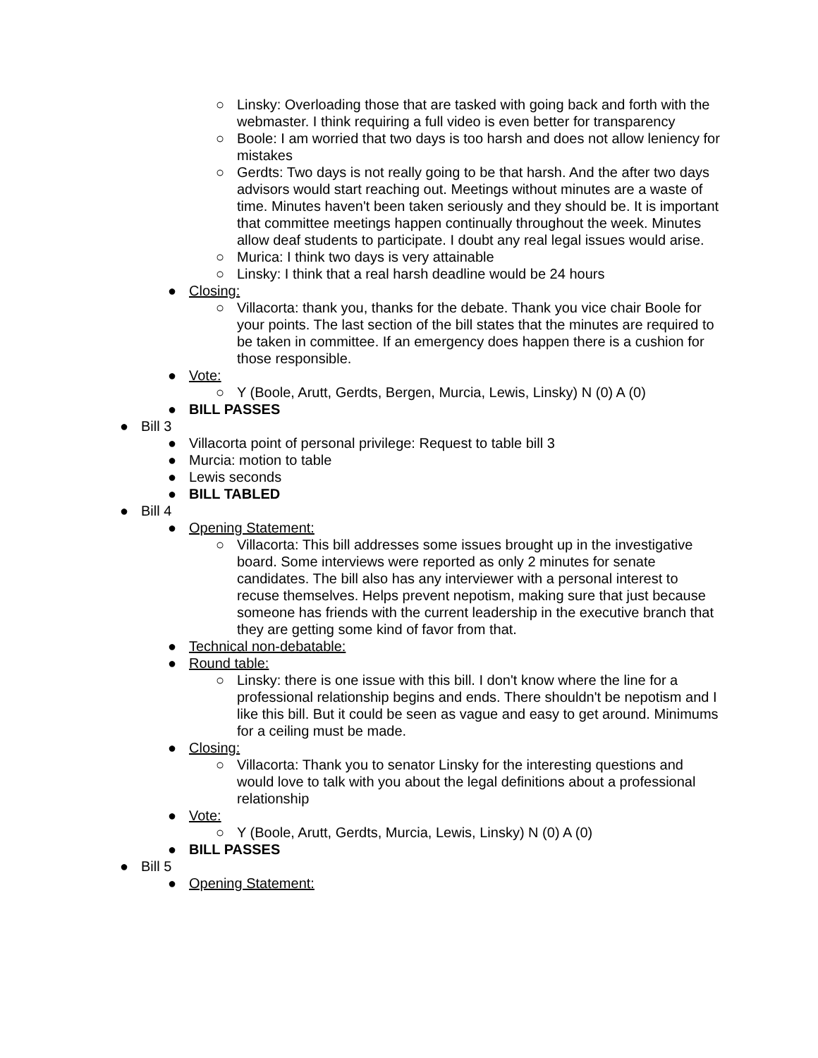○ Linsky: Overloading those that are tasked with going back and forth with the webmaster. I think requiring a full video is even better for transparency
○ Boole: I am worried that two days is too harsh and does not allow leniency for mistakes
○ Gerdts: Two days is not really going to be that harsh. And the after two days advisors would start reaching out. Meetings without minutes are a waste of time. Minutes haven't been taken seriously and they should be. It is important that committee meetings happen continually throughout the week. Minutes allow deaf students to participate. I doubt any real legal issues would arise.
○ Murica: I think two days is very attainable
○ Linsky: I think that a real harsh deadline would be 24 hours
● Closing:
○ Villacorta: thank you, thanks for the debate. Thank you vice chair Boole for your points. The last section of the bill states that the minutes are required to be taken in committee. If an emergency does happen there is a cushion for those responsible.
● Vote:
○ Y (Boole, Arutt, Gerdts, Bergen, Murcia, Lewis, Linsky) N (0) A (0)
● BILL PASSES
● Bill 3
● Villacorta point of personal privilege: Request to table bill 3
● Murcia: motion to table
● Lewis seconds
● BILL TABLED
● Bill 4
● Opening Statement:
○ Villacorta: This bill addresses some issues brought up in the investigative board. Some interviews were reported as only 2 minutes for senate candidates. The bill also has any interviewer with a personal interest to recuse themselves. Helps prevent nepotism, making sure that just because someone has friends with the current leadership in the executive branch that they are getting some kind of favor from that.
● Technical non-debatable:
● Round table:
○ Linsky: there is one issue with this bill. I don't know where the line for a professional relationship begins and ends. There shouldn't be nepotism and I like this bill. But it could be seen as vague and easy to get around. Minimums for a ceiling must be made.
● Closing:
○ Villacorta: Thank you to senator Linsky for the interesting questions and would love to talk with you about the legal definitions about a professional relationship
● Vote:
○ Y (Boole, Arutt, Gerdts, Murcia, Lewis, Linsky) N (0) A (0)
● BILL PASSES
● Bill 5
● Opening Statement: